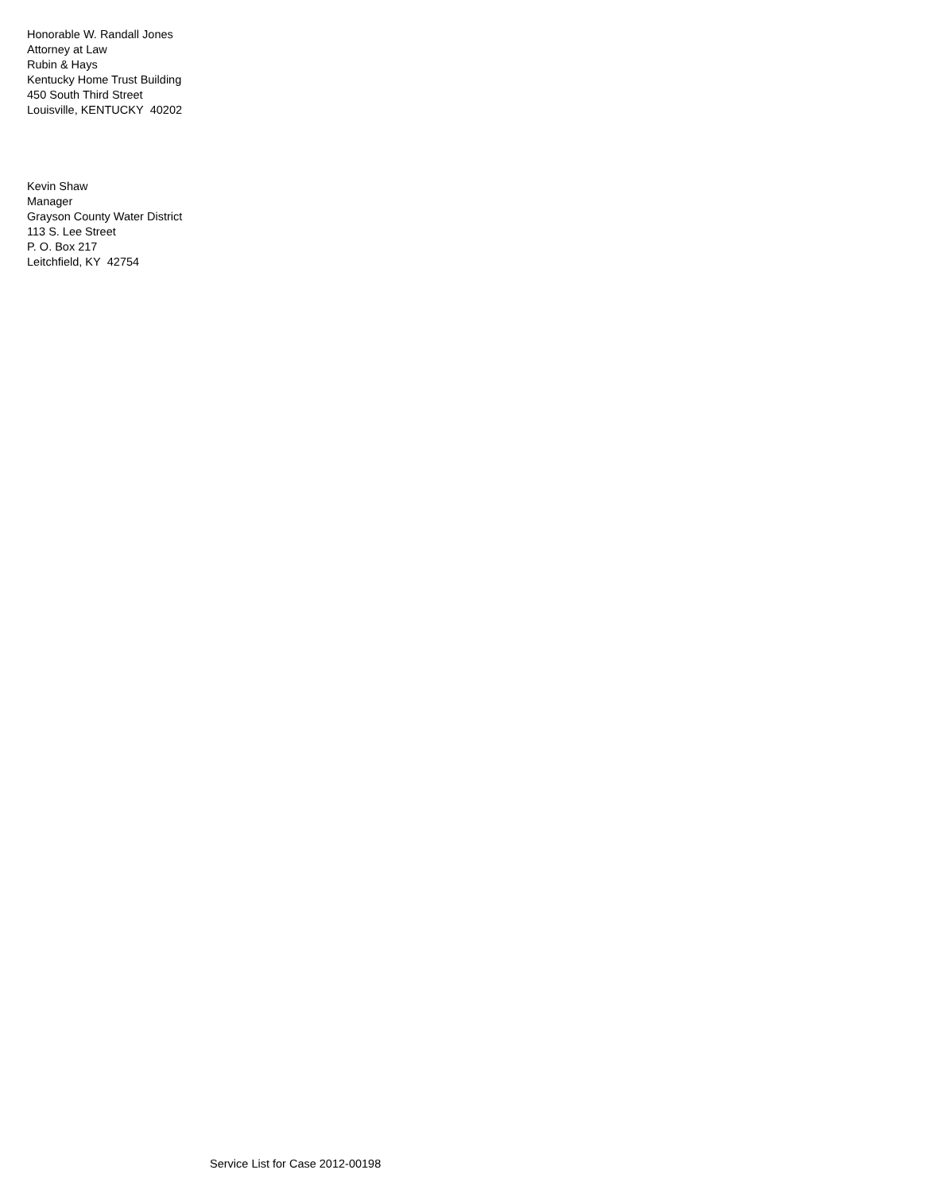Honorable W. Randall Jones
Attorney at Law
Rubin & Hays
Kentucky Home Trust Building
450 South Third Street
Louisville, KENTUCKY 40202
Kevin Shaw
Manager
Grayson County Water District
113 S. Lee Street
P. O. Box 217
Leitchfield, KY 42754
Service List for Case 2012-00198